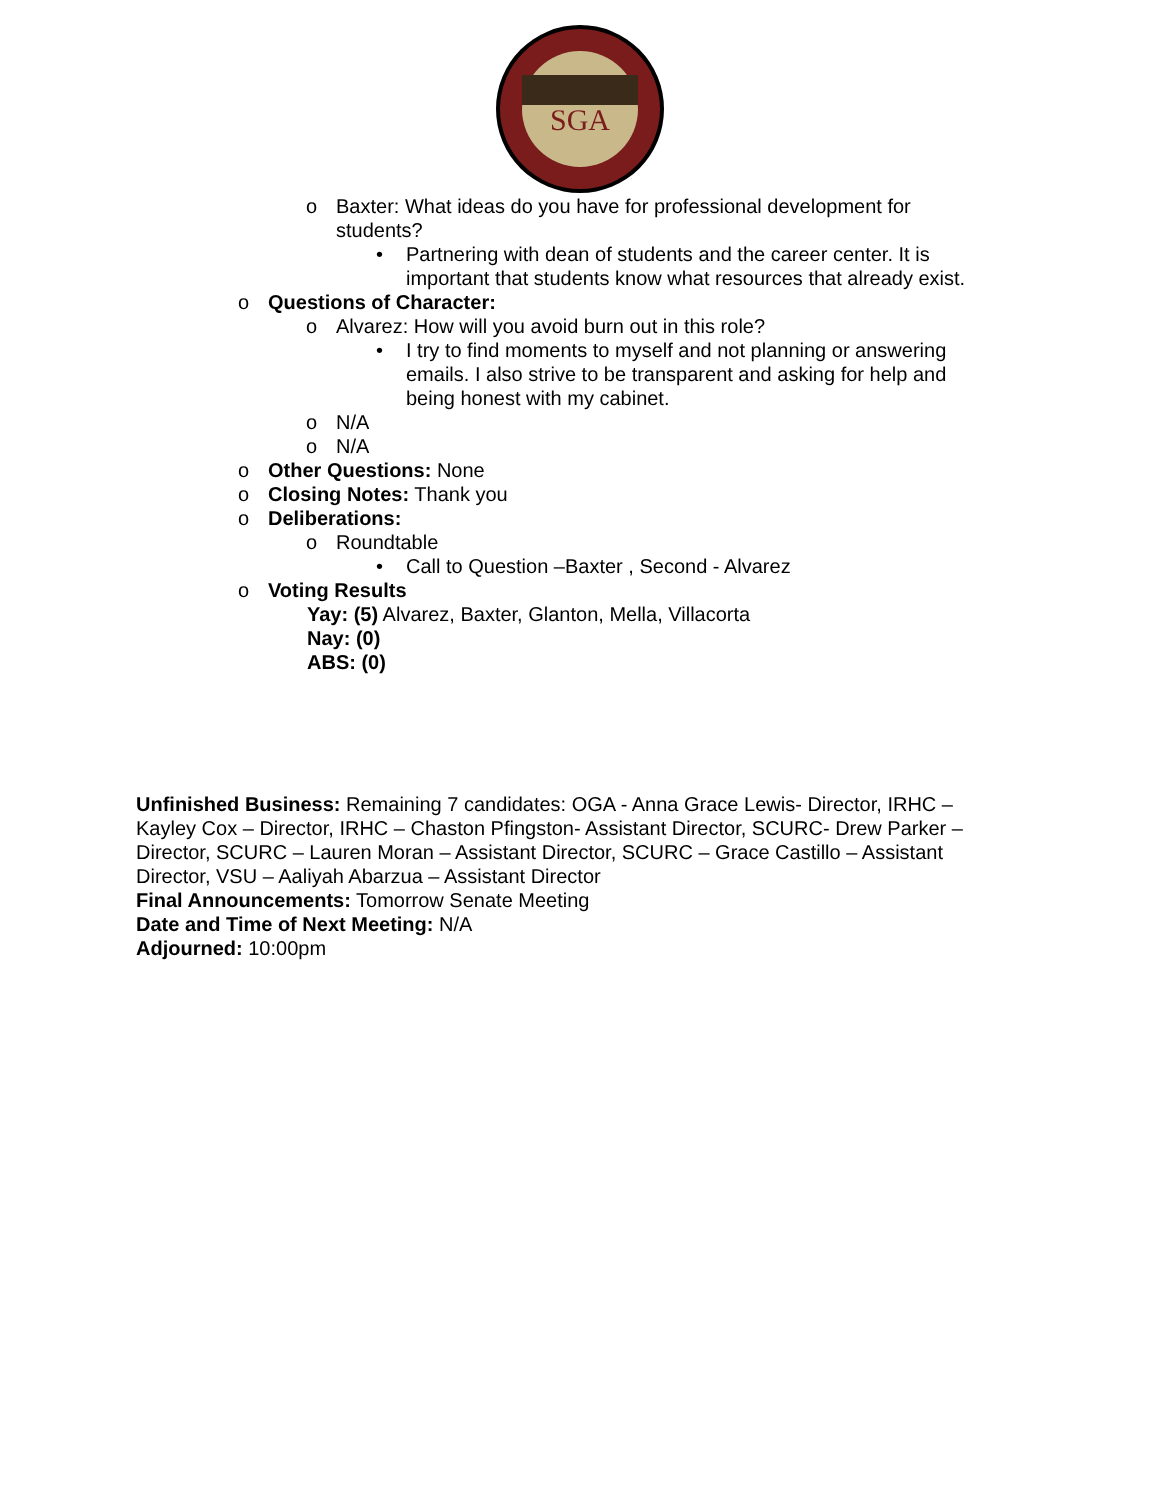SGA
o Baxter: What ideas do you have for professional development for students?
• Partnering with dean of students and the career center. It is important that students know what resources that already exist.
o Questions of Character:
o Alvarez: How will you avoid burn out in this role?
• I try to find moments to myself and not planning or answering emails. I also strive to be transparent and asking for help and being honest with my cabinet.
o N/A
o N/A
o Other Questions: None
o Closing Notes: Thank you
o Deliberations:
o Roundtable
• Call to Question –Baxter , Second - Alvarez
o Voting Results
Yay: (5) Alvarez, Baxter, Glanton, Mella, Villacorta
Nay: (0)
ABS: (0)
Unfinished Business: Remaining 7 candidates: OGA - Anna Grace Lewis- Director, IRHC – Kayley Cox – Director, IRHC – Chaston Pfingston- Assistant Director, SCURC- Drew Parker – Director, SCURC – Lauren Moran – Assistant Director, SCURC – Grace Castillo – Assistant Director, VSU – Aaliyah Abarzua – Assistant Director
Final Announcements: Tomorrow Senate Meeting
Date and Time of Next Meeting: N/A
Adjourned: 10:00pm